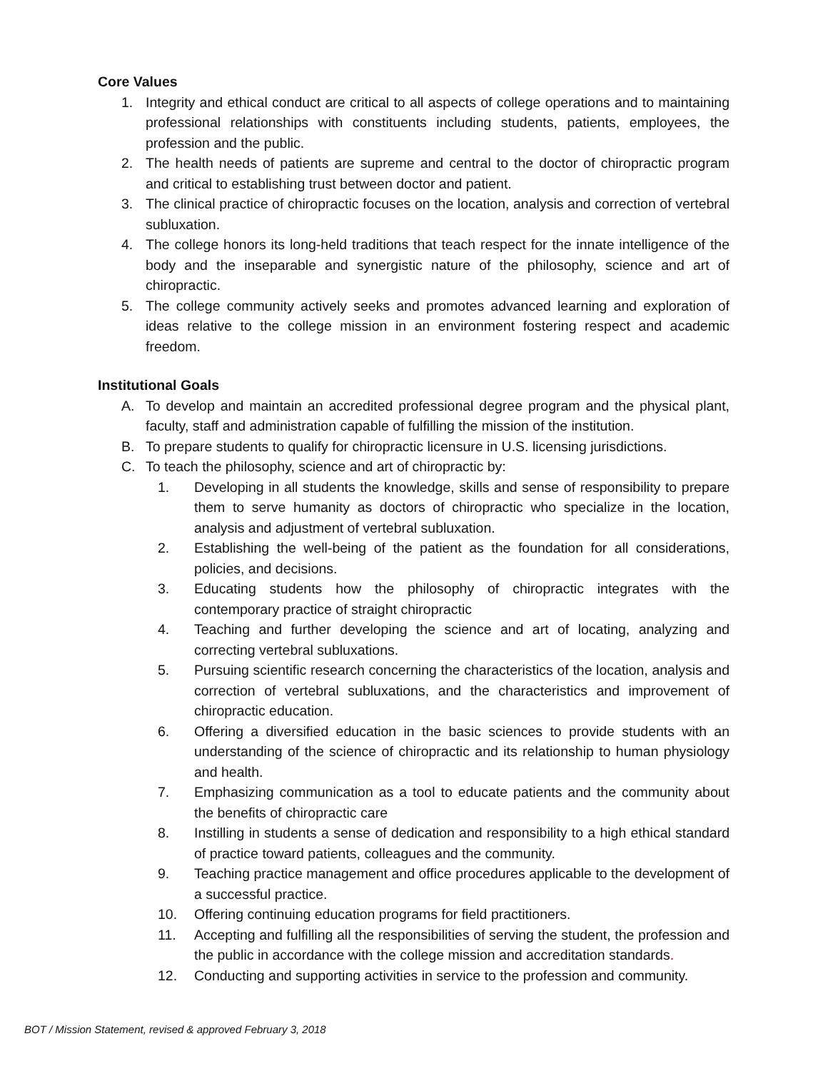Core Values
1. Integrity and ethical conduct are critical to all aspects of college operations and to maintaining professional relationships with constituents including students, patients, employees, the profession and the public.
2. The health needs of patients are supreme and central to the doctor of chiropractic program and critical to establishing trust between doctor and patient.
3. The clinical practice of chiropractic focuses on the location, analysis and correction of vertebral subluxation.
4. The college honors its long-held traditions that teach respect for the innate intelligence of the body and the inseparable and synergistic nature of the philosophy, science and art of chiropractic.
5. The college community actively seeks and promotes advanced learning and exploration of ideas relative to the college mission in an environment fostering respect and academic freedom.
Institutional Goals
A. To develop and maintain an accredited professional degree program and the physical plant, faculty, staff and administration capable of fulfilling the mission of the institution.
B. To prepare students to qualify for chiropractic licensure in U.S. licensing jurisdictions.
C. To teach the philosophy, science and art of chiropractic by:
1. Developing in all students the knowledge, skills and sense of responsibility to prepare them to serve humanity as doctors of chiropractic who specialize in the location, analysis and adjustment of vertebral subluxation.
2. Establishing the well-being of the patient as the foundation for all considerations, policies, and decisions.
3. Educating students how the philosophy of chiropractic integrates with the contemporary practice of straight chiropractic
4. Teaching and further developing the science and art of locating, analyzing and correcting vertebral subluxations.
5. Pursuing scientific research concerning the characteristics of the location, analysis and correction of vertebral subluxations, and the characteristics and improvement of chiropractic education.
6. Offering a diversified education in the basic sciences to provide students with an understanding of the science of chiropractic and its relationship to human physiology and health.
7. Emphasizing communication as a tool to educate patients and the community about the benefits of chiropractic care
8. Instilling in students a sense of dedication and responsibility to a high ethical standard of practice toward patients, colleagues and the community.
9. Teaching practice management and office procedures applicable to the development of a successful practice.
10. Offering continuing education programs for field practitioners.
11. Accepting and fulfilling all the responsibilities of serving the student, the profession and the public in accordance with the college mission and accreditation standards.
12. Conducting and supporting activities in service to the profession and community.
BOT / Mission Statement, revised & approved February 3, 2018